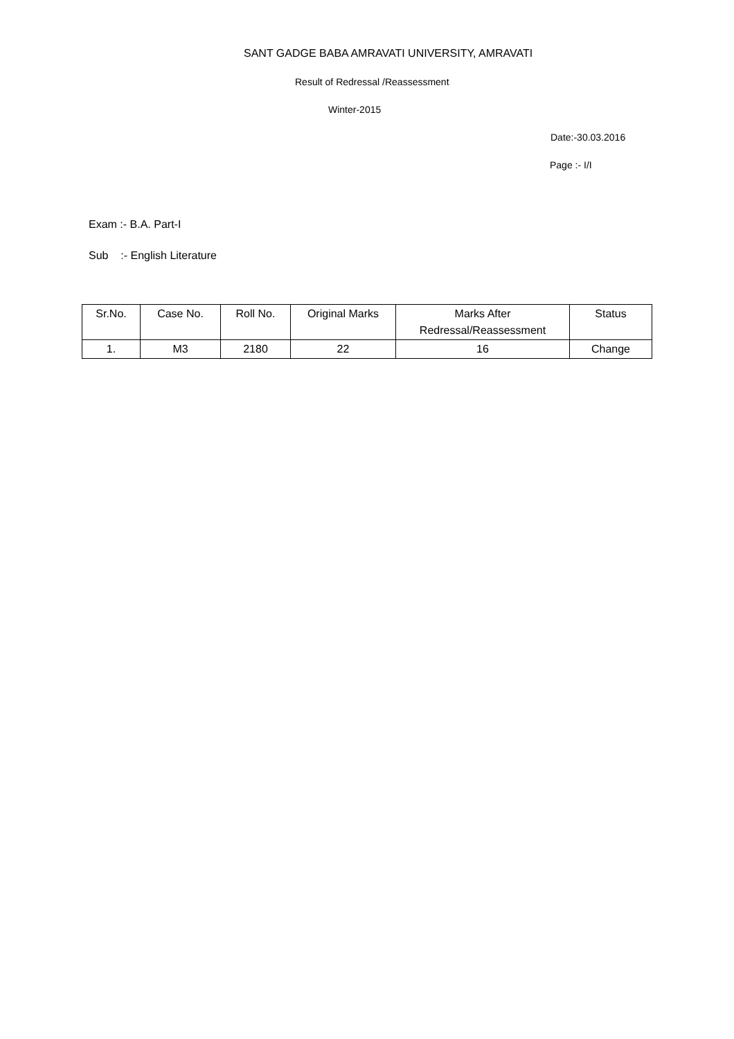SANT GADGE BABA AMRAVATI UNIVERSITY, AMRAVATI
Result of Redressal /Reassessment
Winter-2015
Date:-30.03.2016
Page :- I/I
Exam :- B.A. Part-I
Sub :- English Literature
| Sr.No. | Case No. | Roll No. | Original Marks | Marks After Redressal/Reassessment | Status |
| --- | --- | --- | --- | --- | --- |
| 1. | M3 | 2180 | 22 | 16 | Change |